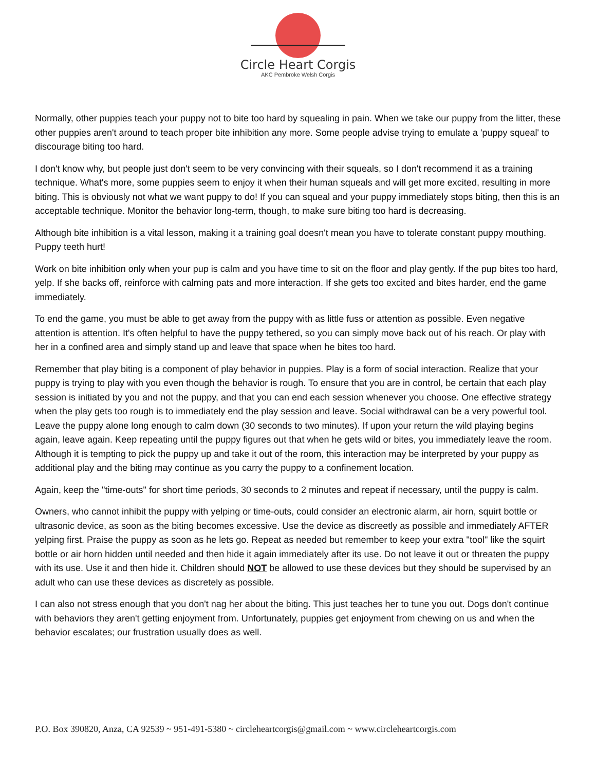Circle Heart Corgis
AKC Pembroke Welsh Corgis
Normally, other puppies teach your puppy not to bite too hard by squealing in pain. When we take our puppy from the litter, these other puppies aren't around to teach proper bite inhibition any more. Some people advise trying to emulate a 'puppy squeal' to discourage biting too hard.
I don't know why, but people just don't seem to be very convincing with their squeals, so I don't recommend it as a training technique. What's more, some puppies seem to enjoy it when their human squeals and will get more excited, resulting in more biting. This is obviously not what we want puppy to do! If you can squeal and your puppy immediately stops biting, then this is an acceptable technique. Monitor the behavior long-term, though, to make sure biting too hard is decreasing.
Although bite inhibition is a vital lesson, making it a training goal doesn't mean you have to tolerate constant puppy mouthing. Puppy teeth hurt!
Work on bite inhibition only when your pup is calm and you have time to sit on the floor and play gently. If the pup bites too hard, yelp. If she backs off, reinforce with calming pats and more interaction. If she gets too excited and bites harder, end the game immediately.
To end the game, you must be able to get away from the puppy with as little fuss or attention as possible. Even negative attention is attention. It's often helpful to have the puppy tethered, so you can simply move back out of his reach. Or play with her in a confined area and simply stand up and leave that space when he bites too hard.
Remember that play biting is a component of play behavior in puppies. Play is a form of social interaction. Realize that your puppy is trying to play with you even though the behavior is rough. To ensure that you are in control, be certain that each play session is initiated by you and not the puppy, and that you can end each session whenever you choose. One effective strategy when the play gets too rough is to immediately end the play session and leave. Social withdrawal can be a very powerful tool. Leave the puppy alone long enough to calm down (30 seconds to two minutes). If upon your return the wild playing begins again, leave again. Keep repeating until the puppy figures out that when he gets wild or bites, you immediately leave the room. Although it is tempting to pick the puppy up and take it out of the room, this interaction may be interpreted by your puppy as additional play and the biting may continue as you carry the puppy to a confinement location.
Again, keep the "time-outs" for short time periods, 30 seconds to 2 minutes and repeat if necessary, until the puppy is calm.
Owners, who cannot inhibit the puppy with yelping or time-outs, could consider an electronic alarm, air horn, squirt bottle or ultrasonic device, as soon as the biting becomes excessive. Use the device as discreetly as possible and immediately AFTER yelping first. Praise the puppy as soon as he lets go. Repeat as needed but remember to keep your extra "tool" like the squirt bottle or air horn hidden until needed and then hide it again immediately after its use. Do not leave it out or threaten the puppy with its use. Use it and then hide it. Children should NOT be allowed to use these devices but they should be supervised by an adult who can use these devices as discretely as possible.
I can also not stress enough that you don't nag her about the biting. This just teaches her to tune you out. Dogs don't continue with behaviors they aren't getting enjoyment from. Unfortunately, puppies get enjoyment from chewing on us and when the behavior escalates; our frustration usually does as well.
P.O. Box 390820, Anza, CA 92539 ~ 951-491-5380 ~ circleheartcorgis@gmail.com ~ www.circleheartcorgis.com